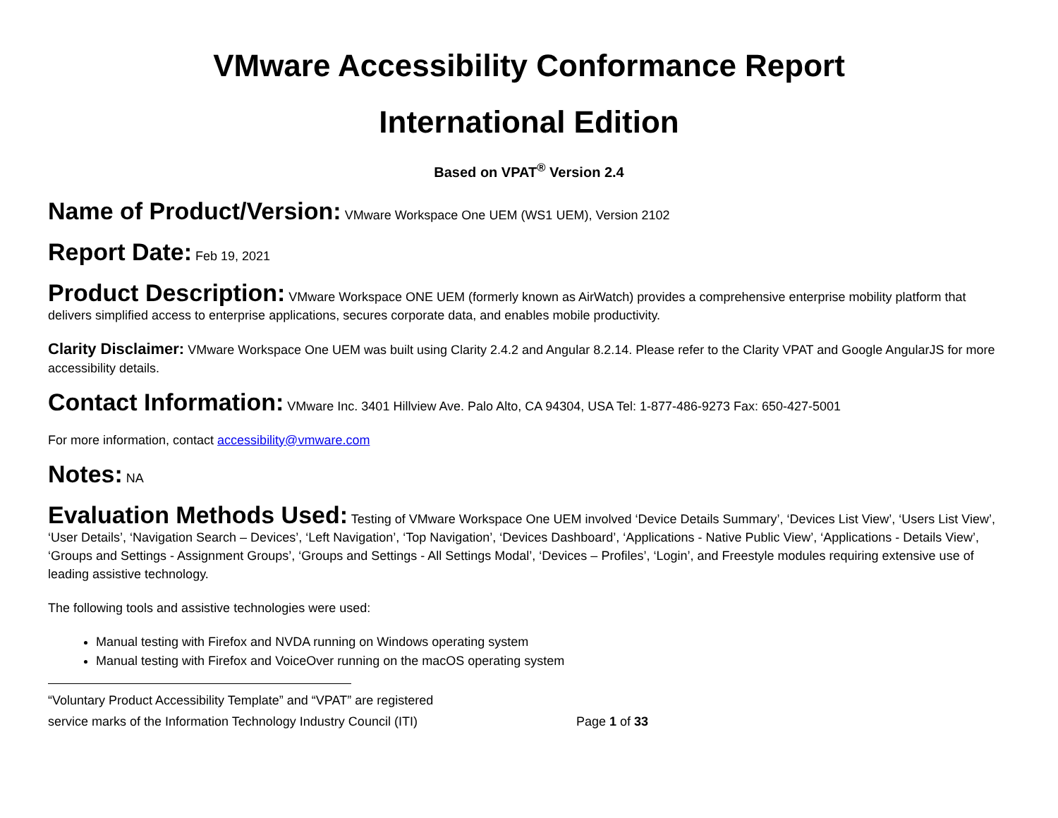VMware Accessibility Conformance Report
International Edition
Based on VPAT<sup>®</sup> Version 2.4
Name of Product/Version: VMware Workspace One UEM (WS1 UEM), Version 2102
Report Date: Feb 19, 2021
Product Description: VMware Workspace ONE UEM (formerly known as AirWatch) provides a comprehensive enterprise mobility platform that delivers simplified access to enterprise applications, secures corporate data, and enables mobile productivity.
Clarity Disclaimer: VMware Workspace One UEM was built using Clarity 2.4.2 and Angular 8.2.14. Please refer to the Clarity VPAT and Google AngularJS for more accessibility details.
Contact Information: VMware Inc. 3401 Hillview Ave. Palo Alto, CA 94304, USA Tel: 1-877-486-9273 Fax: 650-427-5001
For more information, contact accessibility@vmware.com
Notes: NA
Evaluation Methods Used: Testing of VMware Workspace One UEM involved ‘Device Details Summary’, ‘Devices List View’, ‘Users List View’, ‘User Details’, ‘Navigation Search – Devices’, ‘Left Navigation’, ‘Top Navigation’, ‘Devices Dashboard’, ‘Applications - Native Public View’, ‘Applications - Details View’, ‘Groups and Settings - Assignment Groups’, ‘Groups and Settings - All Settings Modal’, ‘Devices – Profiles’, ‘Login’, and Freestyle modules requiring extensive use of leading assistive technology.
The following tools and assistive technologies were used:
Manual testing with Firefox and NVDA running on Windows operating system
Manual testing with Firefox and VoiceOver running on the macOS operating system
“Voluntary Product Accessibility Template” and “VPAT” are registered
service marks of the Information Technology Industry Council (ITI) Page 1 of 33